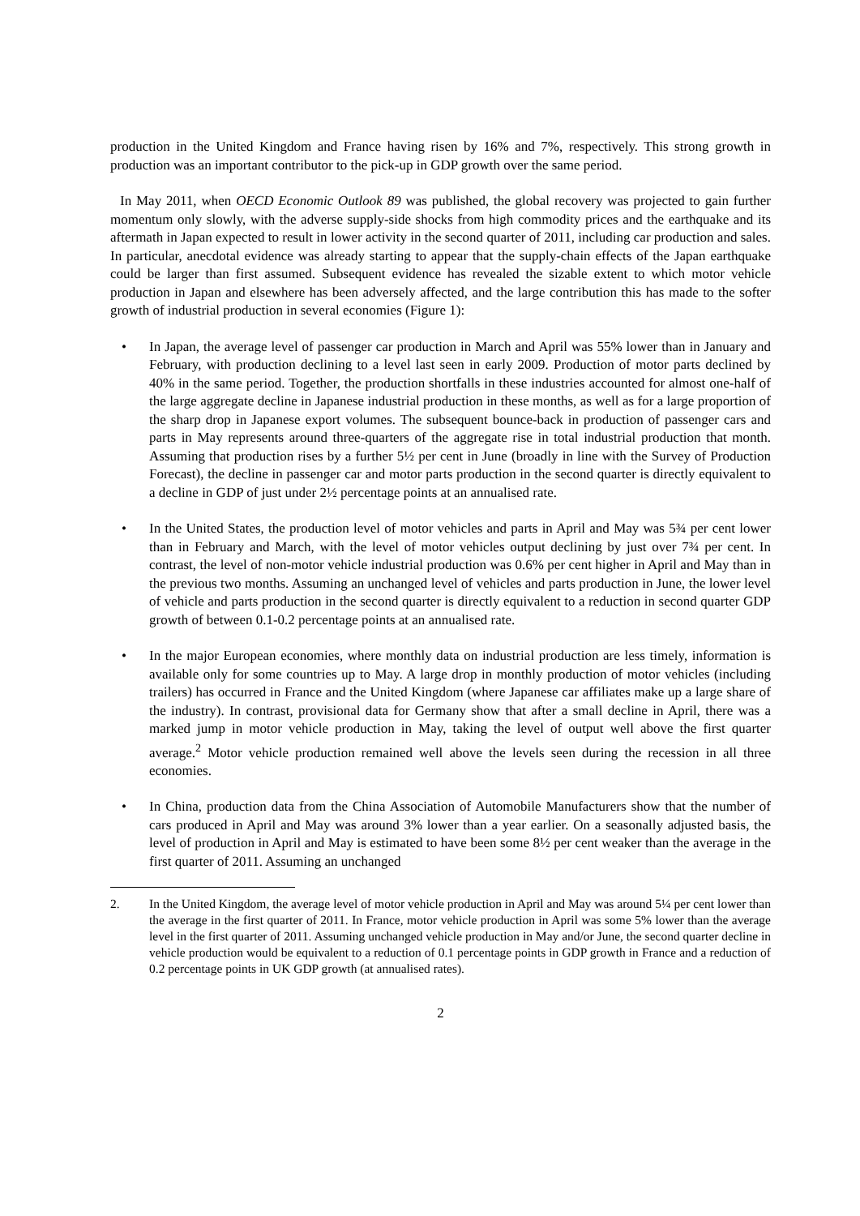production in the United Kingdom and France having risen by 16% and 7%, respectively. This strong growth in production was an important contributor to the pick-up in GDP growth over the same period.
In May 2011, when OECD Economic Outlook 89 was published, the global recovery was projected to gain further momentum only slowly, with the adverse supply-side shocks from high commodity prices and the earthquake and its aftermath in Japan expected to result in lower activity in the second quarter of 2011, including car production and sales. In particular, anecdotal evidence was already starting to appear that the supply-chain effects of the Japan earthquake could be larger than first assumed. Subsequent evidence has revealed the sizable extent to which motor vehicle production in Japan and elsewhere has been adversely affected, and the large contribution this has made to the softer growth of industrial production in several economies (Figure 1):
• In Japan, the average level of passenger car production in March and April was 55% lower than in January and February, with production declining to a level last seen in early 2009. Production of motor parts declined by 40% in the same period. Together, the production shortfalls in these industries accounted for almost one-half of the large aggregate decline in Japanese industrial production in these months, as well as for a large proportion of the sharp drop in Japanese export volumes. The subsequent bounce-back in production of passenger cars and parts in May represents around three-quarters of the aggregate rise in total industrial production that month. Assuming that production rises by a further 5½ per cent in June (broadly in line with the Survey of Production Forecast), the decline in passenger car and motor parts production in the second quarter is directly equivalent to a decline in GDP of just under 2½ percentage points at an annualised rate.
• In the United States, the production level of motor vehicles and parts in April and May was 5¾ per cent lower than in February and March, with the level of motor vehicles output declining by just over 7¾ per cent. In contrast, the level of non-motor vehicle industrial production was 0.6% per cent higher in April and May than in the previous two months. Assuming an unchanged level of vehicles and parts production in June, the lower level of vehicle and parts production in the second quarter is directly equivalent to a reduction in second quarter GDP growth of between 0.1-0.2 percentage points at an annualised rate.
• In the major European economies, where monthly data on industrial production are less timely, information is available only for some countries up to May. A large drop in monthly production of motor vehicles (including trailers) has occurred in France and the United Kingdom (where Japanese car affiliates make up a large share of the industry). In contrast, provisional data for Germany show that after a small decline in April, there was a marked jump in motor vehicle production in May, taking the level of output well above the first quarter average.<sup>2</sup> Motor vehicle production remained well above the levels seen during the recession in all three economies.
• In China, production data from the China Association of Automobile Manufacturers show that the number of cars produced in April and May was around 3% lower than a year earlier. On a seasonally adjusted basis, the level of production in April and May is estimated to have been some 8½ per cent weaker than the average in the first quarter of 2011. Assuming an unchanged
2. In the United Kingdom, the average level of motor vehicle production in April and May was around 5¼ per cent lower than the average in the first quarter of 2011. In France, motor vehicle production in April was some 5% lower than the average level in the first quarter of 2011. Assuming unchanged vehicle production in May and/or June, the second quarter decline in vehicle production would be equivalent to a reduction of 0.1 percentage points in GDP growth in France and a reduction of 0.2 percentage points in UK GDP growth (at annualised rates).
2